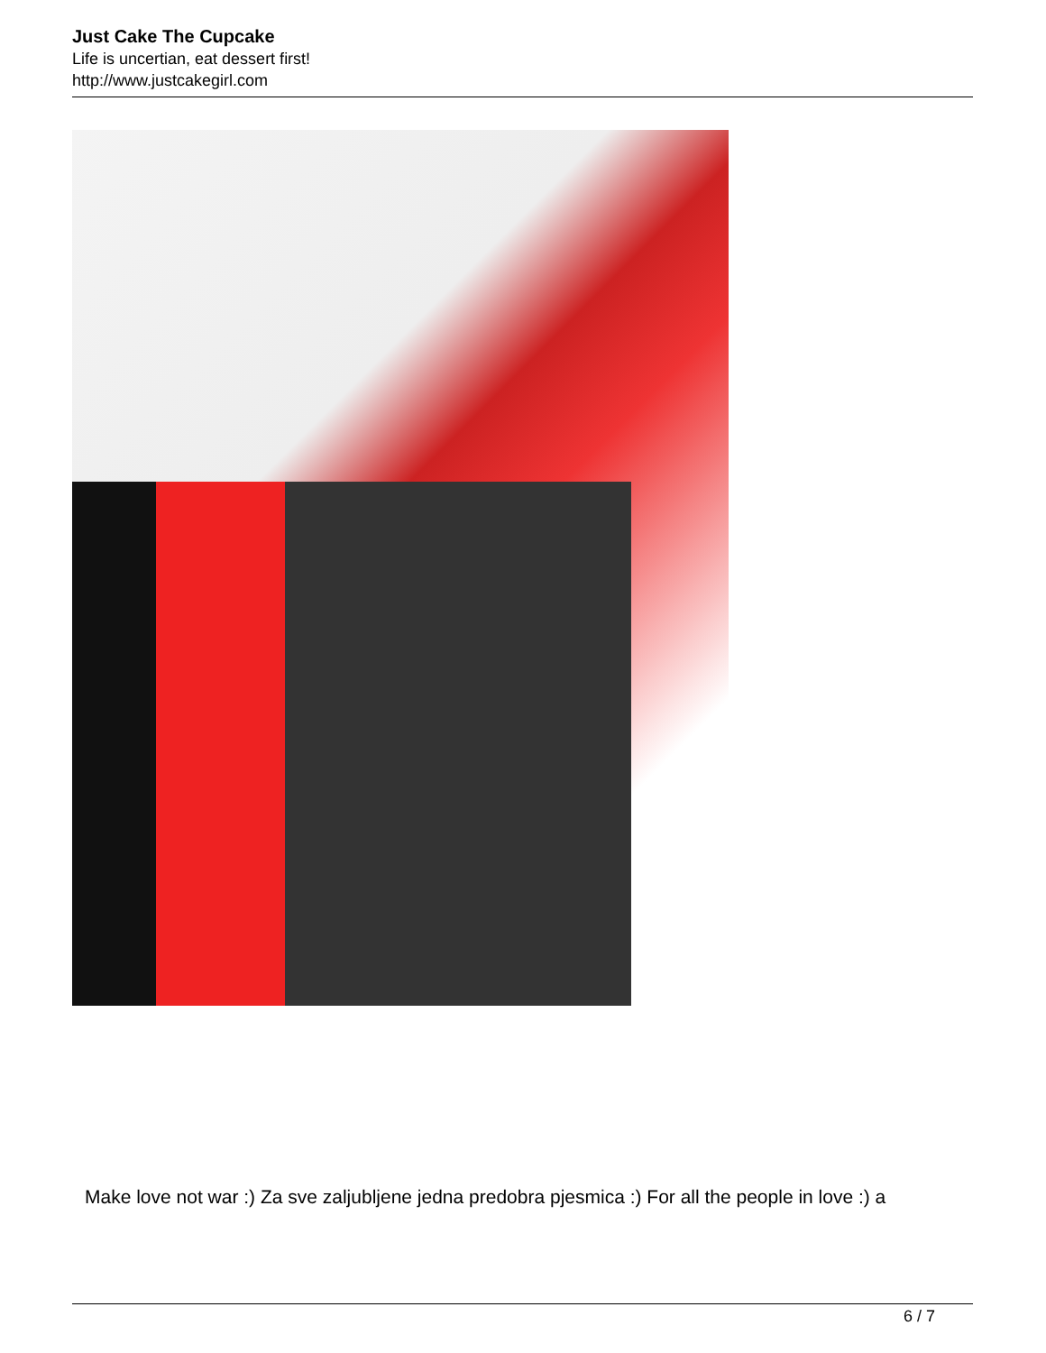Just Cake The Cupcake
Life is uncertian, eat dessert first!
http://www.justcakegirl.com
Make love not war :) Za sve zaljubljene jedna predobra pjesmica :) For all the people in love :) a
6 / 7